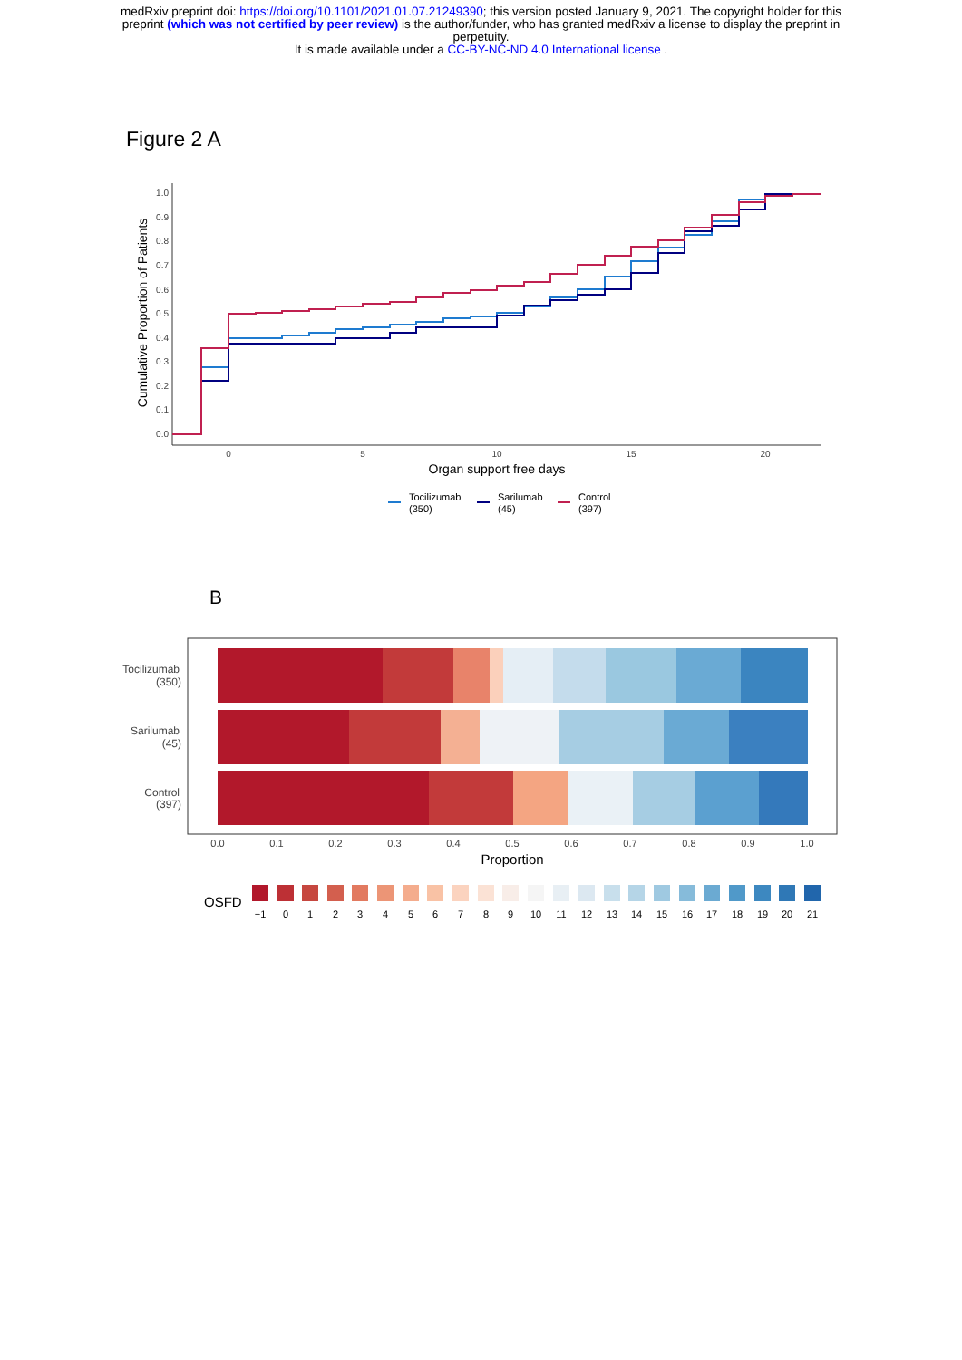medRxiv preprint doi: https://doi.org/10.1101/2021.01.07.21249390; this version posted January 9, 2021. The copyright holder for this
preprint (which was not certified by peer review) is the author/funder, who has granted medRxiv a license to display the preprint in
perpetuity.
It is made available under a CC-BY-NC-ND 4.0 International license .
Figure 2 A
1.0
0.9
0.8
0.7
0.6
0.5
0.4
0.3
0.2
0.1
0.0
0
5
10
15
20
Organ support free days
Cumulative Proportion of Patients
Tocilizumab
(350)
Sarilumab
(45)
Control
(397)
B
Tocilizumab
(350)
Sarilumab
(45)
Control
(397)
0.0
0.1
0.2
0.3
0.4
0.5
0.6
0.7
0.8
0.9
1.0
Proportion
OSFD
−1
0
1
2
3
4
5
6
7
8
9
10
11
12
13
14
15
16
17
18
19
20
21